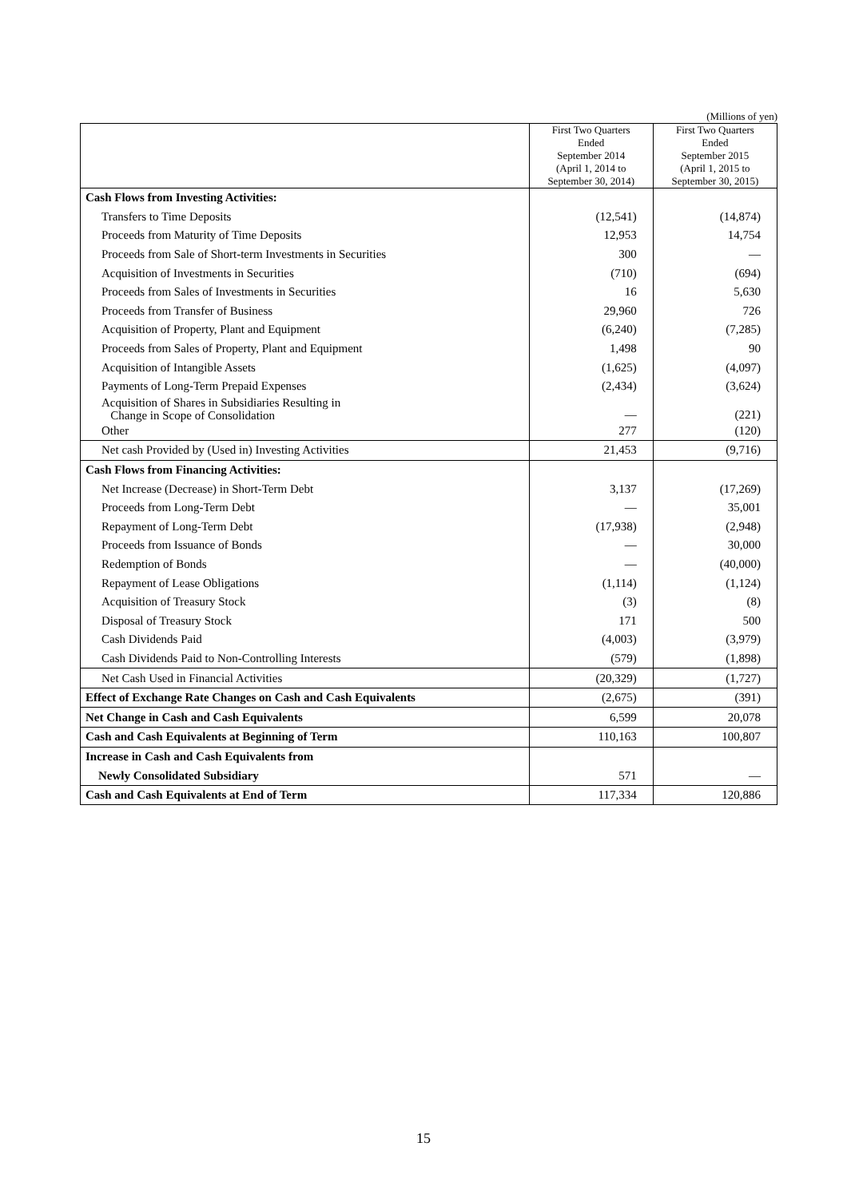(Millions of yen)
| | First Two Quarters Ended September 2014 (April 1, 2014 to September 30, 2014) | First Two Quarters Ended September 2015 (April 1, 2015 to September 30, 2015) |
| --- | --- | --- |
| Cash Flows from Investing Activities: | | |
| Transfers to Time Deposits | (12,541) | (14,874) |
| Proceeds from Maturity of Time Deposits | 12,953 | 14,754 |
| Proceeds from Sale of Short-term Investments in Securities | 300 | — |
| Acquisition of Investments in Securities | (710) | (694) |
| Proceeds from Sales of Investments in Securities | 16 | 5,630 |
| Proceeds from Transfer of Business | 29,960 | 726 |
| Acquisition of Property, Plant and Equipment | (6,240) | (7,285) |
| Proceeds from Sales of Property, Plant and Equipment | 1,498 | 90 |
| Acquisition of Intangible Assets | (1,625) | (4,097) |
| Payments of Long-Term Prepaid Expenses | (2,434) | (3,624) |
| Acquisition of Shares in Subsidiaries Resulting in Change in Scope of Consolidation | — | (221) |
| Other | 277 | (120) |
| Net cash Provided by (Used in) Investing Activities | 21,453 | (9,716) |
| Cash Flows from Financing Activities: | | |
| Net Increase (Decrease) in Short-Term Debt | 3,137 | (17,269) |
| Proceeds from Long-Term Debt | — | 35,001 |
| Repayment of Long-Term Debt | (17,938) | (2,948) |
| Proceeds from Issuance of Bonds | — | 30,000 |
| Redemption of Bonds | — | (40,000) |
| Repayment of Lease Obligations | (1,114) | (1,124) |
| Acquisition of Treasury Stock | (3) | (8) |
| Disposal of Treasury Stock | 171 | 500 |
| Cash Dividends Paid | (4,003) | (3,979) |
| Cash Dividends Paid to Non-Controlling Interests | (579) | (1,898) |
| Net Cash Used in Financial Activities | (20,329) | (1,727) |
| Effect of Exchange Rate Changes on Cash and Cash Equivalents | (2,675) | (391) |
| Net Change in Cash and Cash Equivalents | 6,599 | 20,078 |
| Cash and Cash Equivalents at Beginning of Term | 110,163 | 100,807 |
| Increase in Cash and Cash Equivalents from | | |
| Newly Consolidated Subsidiary | 571 | — |
| Cash and Cash Equivalents at End of Term | 117,334 | 120,886 |
15